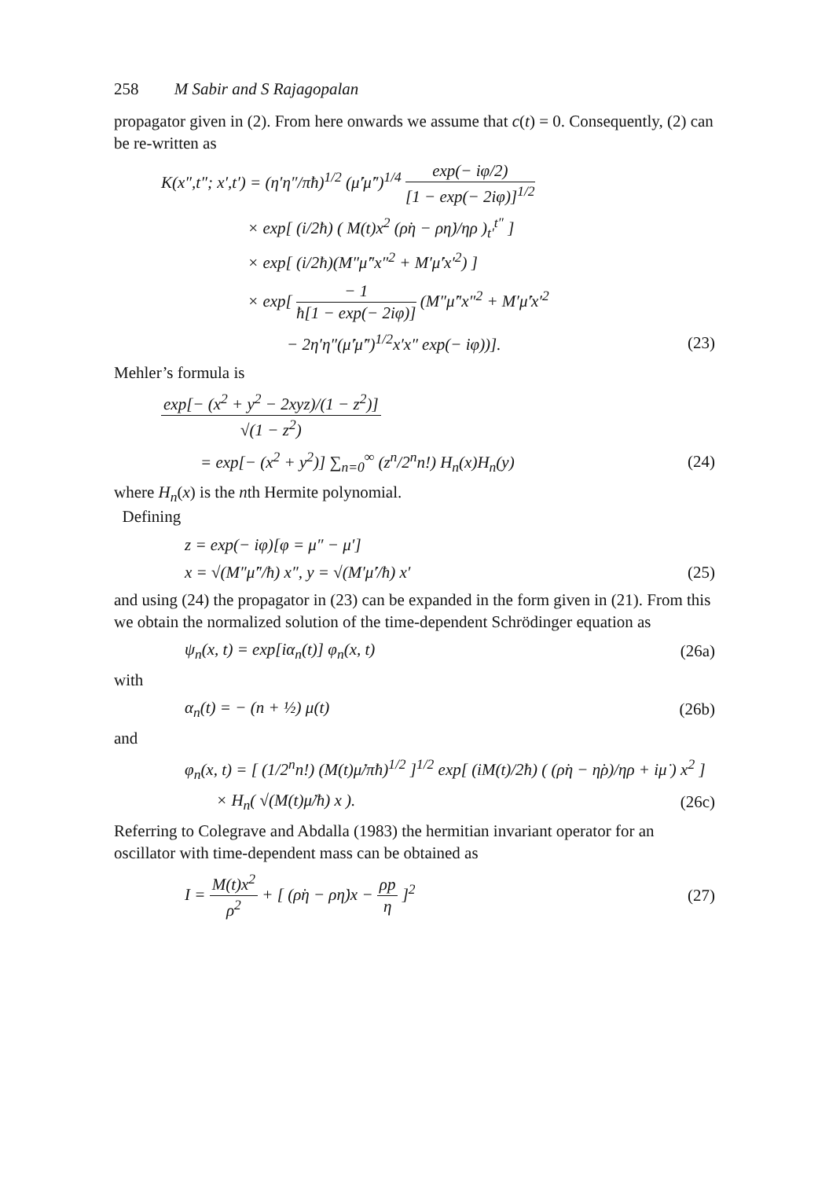258 M Sabir and S Rajagopalan
propagator given in (2). From here onwards we assume that c(t) = 0. Consequently, (2) can be re-written as
K(x″,t″; x′,t′) = (η′η″/πħ)<sup>1/2</sup> (μ̇′μ̇″)<sup>1/4</sup> exp(− iφ/2) [1 − exp(− 2iφ)]<sup>1/2</sup>
× exp[ (i/2ħ) ( M(t)x<sup>2</sup> (ρ̇η − ρη̇)/ηρ )<sub>t′</sub><sup>t″</sup> ]
× exp[ (i/2ħ)(M″μ̇″x″<sup>2</sup> + M′μ̇′x′<sup>2</sup>) ]
× exp[ − 1 ħ[1 − exp(− 2iφ)] (M″μ̇″x″<sup>2</sup> + M′μ̇′x′<sup>2</sup>
− 2η′η″(μ̇′μ̇″)<sup>1/2</sup>x′x″ exp(− iφ))].
(23)
Mehler’s formula is
exp[− (x<sup>2</sup> + y<sup>2</sup> − 2xyz)/(1 − z<sup>2</sup>)] √(1 − z<sup>2</sup>)
= exp[− (x<sup>2</sup> + y<sup>2</sup>)] ∑<sub>n=0</sub><sup>∞</sup> (z<sup>n</sup>/2<sup>n</sup>n!) H<sub>n</sub>(x)H<sub>n</sub>(y)
(24)
where H<sub>n</sub>(x) is the nth Hermite polynomial.
Defining
z = exp(− iφ)[φ = μ″ − μ′]
x = √(M″μ̇″/ħ) x″, y = √(M′μ̇′/ħ) x′
(25)
and using (24) the propagator in (23) can be expanded in the form given in (21). From this we obtain the normalized solution of the time-dependent Schrödinger equation as
ψ<sub>n</sub>(x, t) = exp[iα<sub>n</sub>(t)] φ<sub>n</sub>(x, t)
(26a)
with
α<sub>n</sub>(t) = − (n + ½) μ(t) (26b)
and
φ<sub>n</sub>(x, t) = [ (1/2<sup>n</sup>n!) (M(t)μ̇/πħ)<sup>1/2</sup> ]<sup>1/2</sup> exp[ (iM(t)/2ħ) ( (ρ̇η − η̇ρ)/ηρ + iμ̇ ) x<sup>2</sup> ]
× H<sub>n</sub>( √(M(t)μ̇/ħ) x ). (26c)
Referring to Colegrave and Abdalla (1983) the hermitian invariant operator for an oscillator with time-dependent mass can be obtained as
I = M(t)x<sup>2</sup> ρ<sup>2</sup> + [ (ρ̇η − ρη̇)x − ρp η ]<sup>2</sup>
(27)